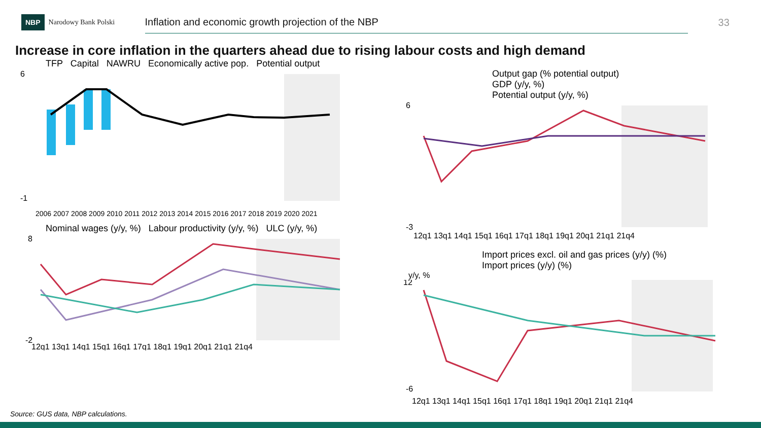NBP
Narodowy Bank Polski
Inflation and economic growth projection of the NBP
33
Increase in core inflation in the quarters ahead due to rising labour costs and high demand
TFP Capital NAWRU Economically active pop. Potential output
6
-1
2006 2007 2008 2009 2010 2011 2012 2013 2014 2015 2016 2017 2018 2019 2020 2021
Nominal wages (y/y, %) Labour productivity (y/y, %) ULC (y/y, %)
8
-2
12q1 13q1 14q1 15q1 16q1 17q1 18q1 19q1 20q1 21q1 21q4
Output gap (% potential output)
GDP (y/y, %)
Potential output (y/y, %)
6
-3
12q1 13q1 14q1 15q1 16q1 17q1 18q1 19q1 20q1 21q1 21q4
Import prices excl. oil and gas prices (y/y) (%)
Import prices (y/y) (%)
y/y, %
12
-6
12q1 13q1 14q1 15q1 16q1 17q1 18q1 19q1 20q1 21q1 21q4
Source: GUS data, NBP calculations.